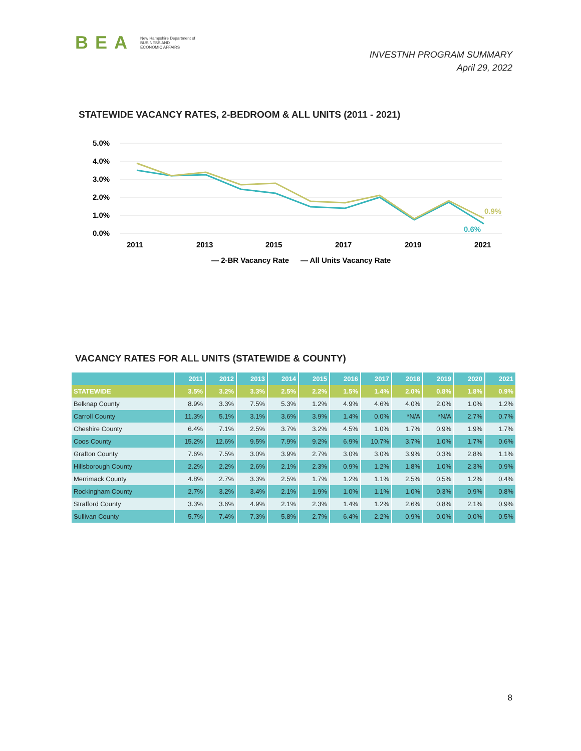BEA New Hampshire Department of
BUSINESS AND
ECONOMIC AFFAIRS
INVESTNH PROGRAM SUMMARY
April 29, 2022
STATEWIDE VACANCY RATES, 2-BEDROOM & ALL UNITS (2011 - 2021)
5.0%
4.0%
3.0%
2.0%
1.0%
0.0%
2011
2013
2015
2017
2019
2021
0.9%
0.6%
— 2-BR Vacancy Rate
— All Units Vacancy Rate
VACANCY RATES FOR ALL UNITS (STATEWIDE & COUNTY)
| | 2011 | 2012 | 2013 | 2014 | 2015 | 2016 | 2017 | 2018 | 2019 | 2020 | 2021 |
| --- | --- | --- | --- | --- | --- | --- | --- | --- | --- | --- | --- |
| STATEWIDE | 3.5% | 3.2% | 3.3% | 2.5% | 2.2% | 1.5% | 1.4% | 2.0% | 0.8% | 1.8% | 0.9% |
| Belknap County | 8.9% | 3.3% | 7.5% | 5.3% | 1.2% | 4.9% | 4.6% | 4.0% | 2.0% | 1.0% | 1.2% |
| Carroll County | 11.3% | 5.1% | 3.1% | 3.6% | 3.9% | 1.4% | 0.0% | *N/A | *N/A | 2.7% | 0.7% |
| Cheshire County | 6.4% | 7.1% | 2.5% | 3.7% | 3.2% | 4.5% | 1.0% | 1.7% | 0.9% | 1.9% | 1.7% |
| Coos County | 15.2% | 12.6% | 9.5% | 7.9% | 9.2% | 6.9% | 10.7% | 3.7% | 1.0% | 1.7% | 0.6% |
| Grafton County | 7.6% | 7.5% | 3.0% | 3.9% | 2.7% | 3.0% | 3.0% | 3.9% | 0.3% | 2.8% | 1.1% |
| Hillsborough County | 2.2% | 2.2% | 2.6% | 2.1% | 2.3% | 0.9% | 1.2% | 1.8% | 1.0% | 2.3% | 0.9% |
| Merrimack County | 4.8% | 2.7% | 3.3% | 2.5% | 1.7% | 1.2% | 1.1% | 2.5% | 0.5% | 1.2% | 0.4% |
| Rockingham County | 2.7% | 3.2% | 3.4% | 2.1% | 1.9% | 1.0% | 1.1% | 1.0% | 0.3% | 0.9% | 0.8% |
| Strafford County | 3.3% | 3.6% | 4.9% | 2.1% | 2.3% | 1.4% | 1.2% | 2.6% | 0.8% | 2.1% | 0.9% |
| Sullivan County | 5.7% | 7.4% | 7.3% | 5.8% | 2.7% | 6.4% | 2.2% | 0.9% | 0.0% | 0.0% | 0.5% |
8